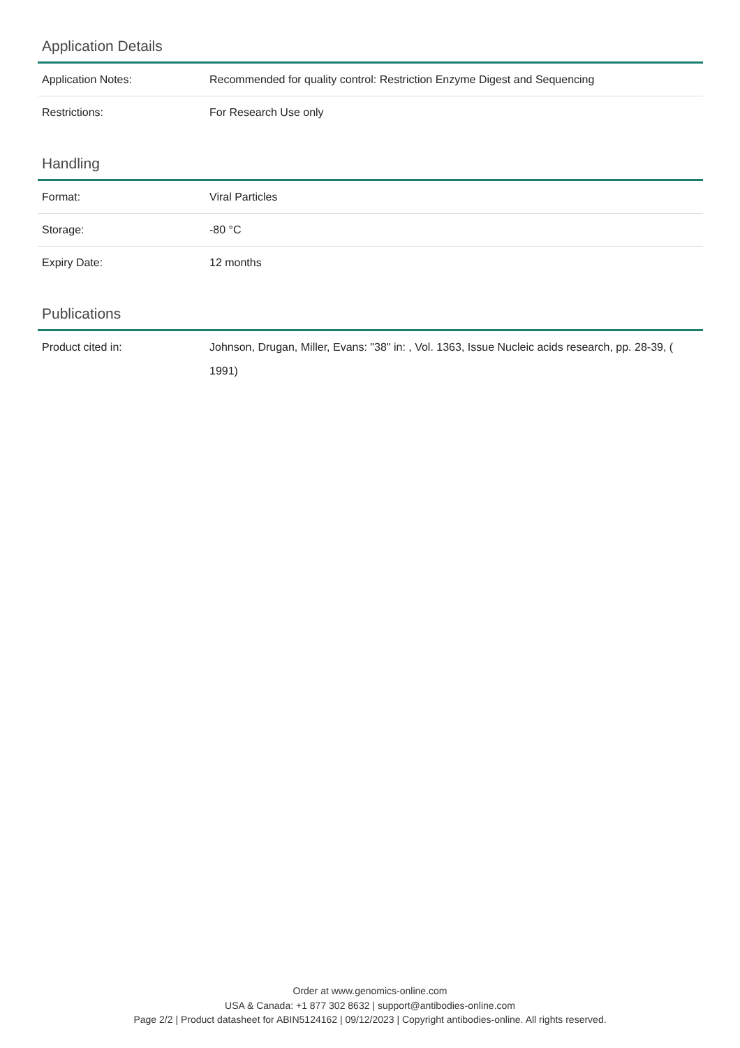Application Details
| Application Notes: | Recommended for quality control: Restriction Enzyme Digest and Sequencing |
| Restrictions: | For Research Use only |
Handling
| Format: | Viral Particles |
| Storage: | -80 °C |
| Expiry Date: | 12 months |
Publications
| Product cited in: | Johnson, Drugan, Miller, Evans: "38" in: , Vol. 1363, Issue Nucleic acids research, pp. 28-39, ( 1991) |
Order at www.genomics-online.com
USA & Canada: +1 877 302 8632 | support@antibodies-online.com
Page 2/2 | Product datasheet for ABIN5124162 | 09/12/2023 | Copyright antibodies-online. All rights reserved.